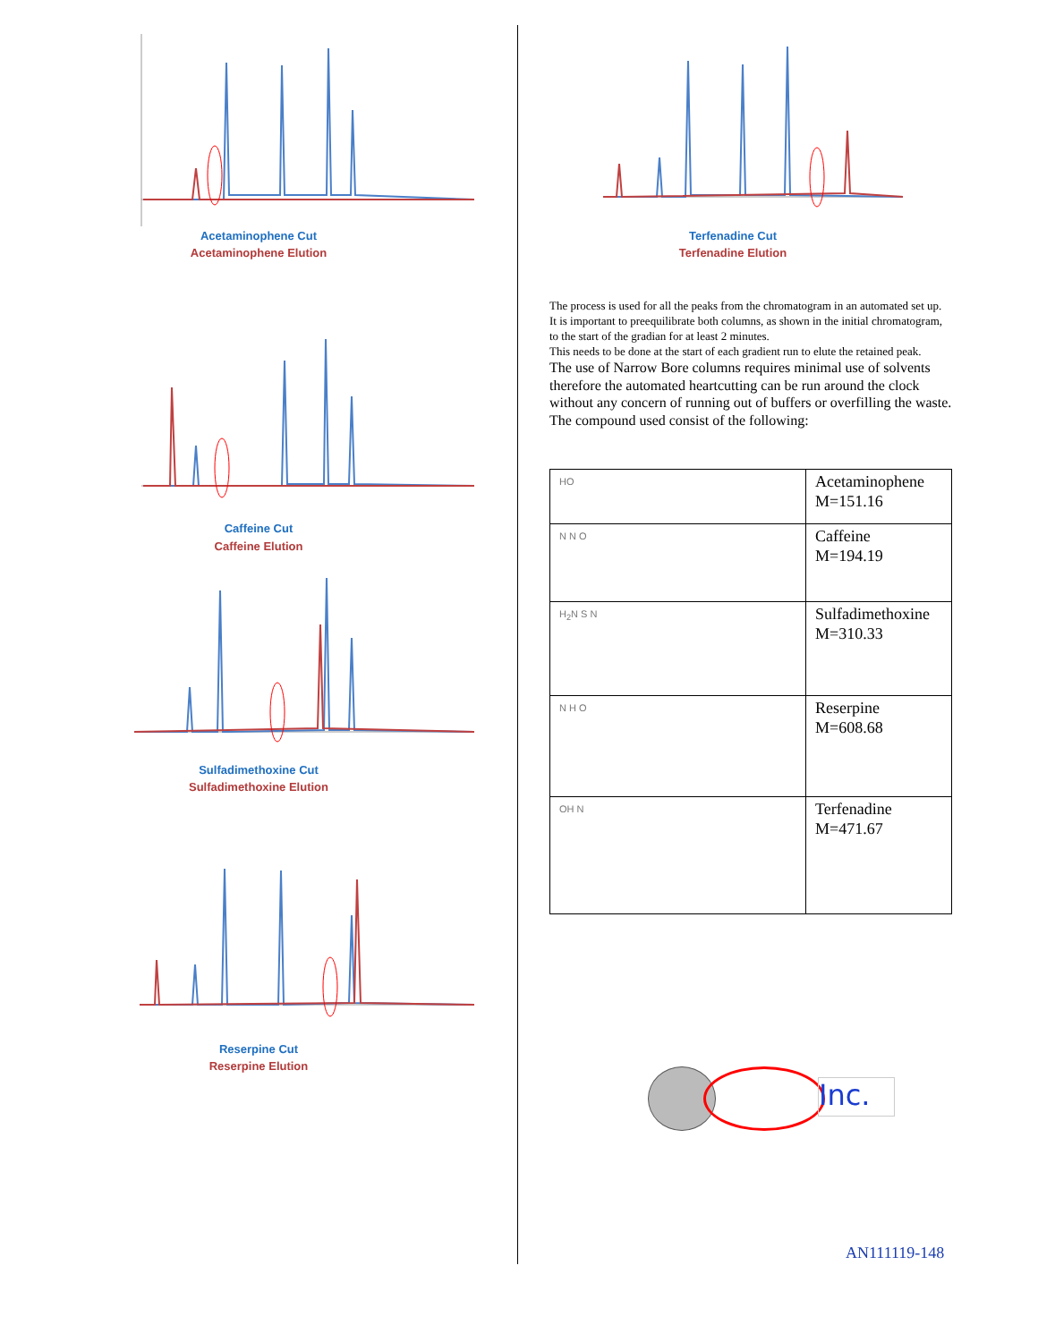Acetaminophene Cut
Acetaminophene Elution
Caffeine Cut
Caffeine Elution
Sulfadimethoxine Cut
Sulfadimethoxine Elution
Reserpine Cut
Reserpine Elution
Terfenadine Cut
Terfenadine Elution
The process is used for all the peaks from the chromatogram in an automated set up.
It is important to preequilibrate both columns, as shown in the initial chromatogram, to the start of the gradian for at least 2 minutes.
This needs to be done at the start of each gradient run to elute the retained peak.
The use of Narrow Bore columns requires minimal use of solvents therefore the automated heartcutting can be run around the clock without any concern of running out of buffers or overfilling the waste.
The compound used consist of the following:
| HO | Acetaminophene M=151.16 |
| N N O | Caffeine M=194.19 |
| H<sub>2</sub>N S N | Sulfadimethoxine M=310.33 |
| N H O | Reserpine M=608.68 |
| OH N | Terfenadine M=471.67 |
Inc.
AN111119-148